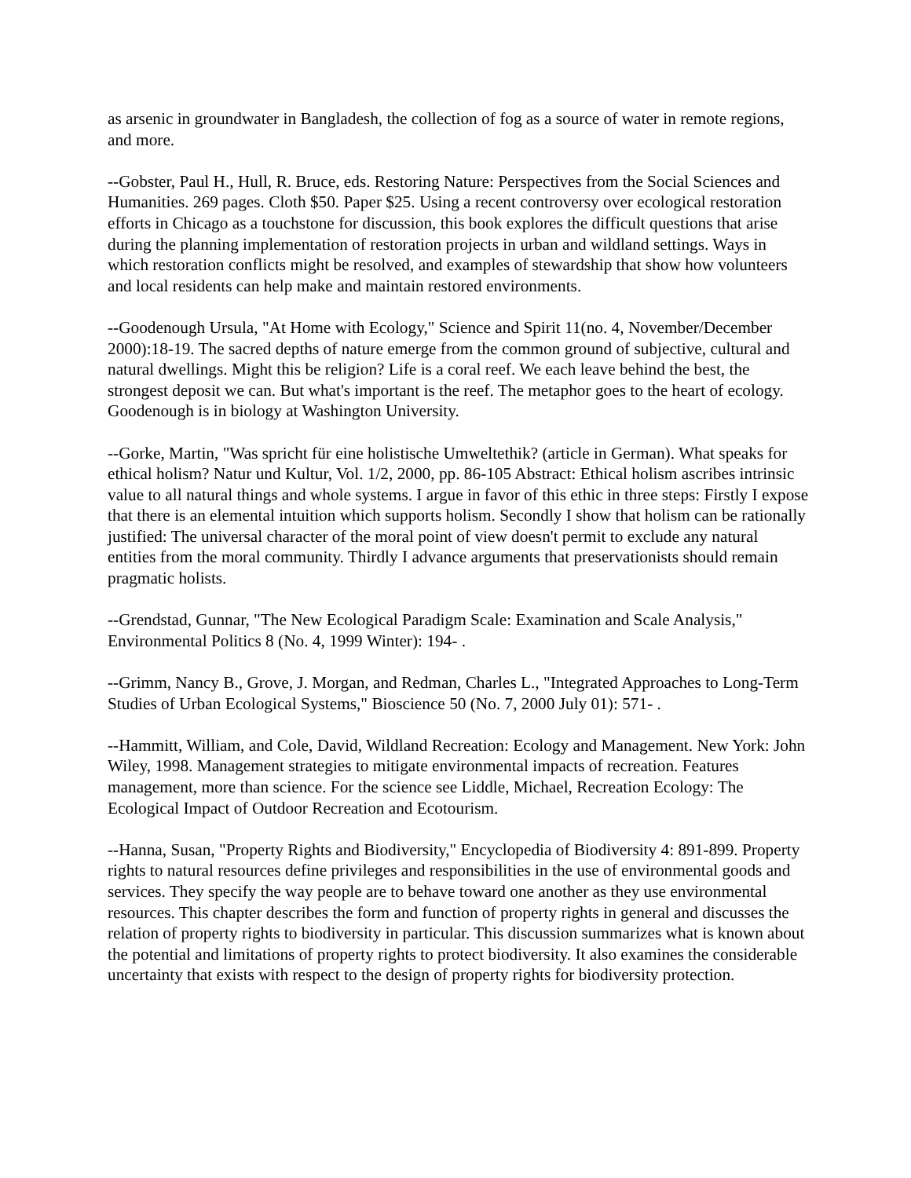as arsenic in groundwater in Bangladesh, the collection of fog as a source of water in remote regions, and more.
--Gobster, Paul H., Hull, R. Bruce, eds. Restoring Nature: Perspectives from the Social Sciences and Humanities. 269 pages. Cloth $50. Paper $25. Using a recent controversy over ecological restoration efforts in Chicago as a touchstone for discussion, this book explores the difficult questions that arise during the planning implementation of restoration projects in urban and wildland settings. Ways in which restoration conflicts might be resolved, and examples of stewardship that show how volunteers and local residents can help make and maintain restored environments.
--Goodenough Ursula, "At Home with Ecology," Science and Spirit 11(no. 4, November/December 2000):18-19. The sacred depths of nature emerge from the common ground of subjective, cultural and natural dwellings. Might this be religion? Life is a coral reef. We each leave behind the best, the strongest deposit we can. But what's important is the reef. The metaphor goes to the heart of ecology. Goodenough is in biology at Washington University.
--Gorke, Martin, "Was spricht für eine holistische Umweltethik? (article in German). What speaks for ethical holism? Natur und Kultur, Vol. 1/2, 2000, pp. 86-105 Abstract: Ethical holism ascribes intrinsic value to all natural things and whole systems. I argue in favor of this ethic in three steps: Firstly I expose that there is an elemental intuition which supports holism. Secondly I show that holism can be rationally justified: The universal character of the moral point of view doesn't permit to exclude any natural entities from the moral community. Thirdly I advance arguments that preservationists should remain pragmatic holists.
--Grendstad, Gunnar, "The New Ecological Paradigm Scale: Examination and Scale Analysis," Environmental Politics 8 (No. 4, 1999 Winter): 194- .
--Grimm, Nancy B., Grove, J. Morgan, and Redman, Charles L., "Integrated Approaches to Long-Term Studies of Urban Ecological Systems," Bioscience 50 (No. 7, 2000 July 01): 571- .
--Hammitt, William, and Cole, David, Wildland Recreation: Ecology and Management. New York: John Wiley, 1998. Management strategies to mitigate environmental impacts of recreation. Features management, more than science. For the science see Liddle, Michael, Recreation Ecology: The Ecological Impact of Outdoor Recreation and Ecotourism.
--Hanna, Susan, "Property Rights and Biodiversity," Encyclopedia of Biodiversity 4: 891-899. Property rights to natural resources define privileges and responsibilities in the use of environmental goods and services. They specify the way people are to behave toward one another as they use environmental resources. This chapter describes the form and function of property rights in general and discusses the relation of property rights to biodiversity in particular. This discussion summarizes what is known about the potential and limitations of property rights to protect biodiversity. It also examines the considerable uncertainty that exists with respect to the design of property rights for biodiversity protection.